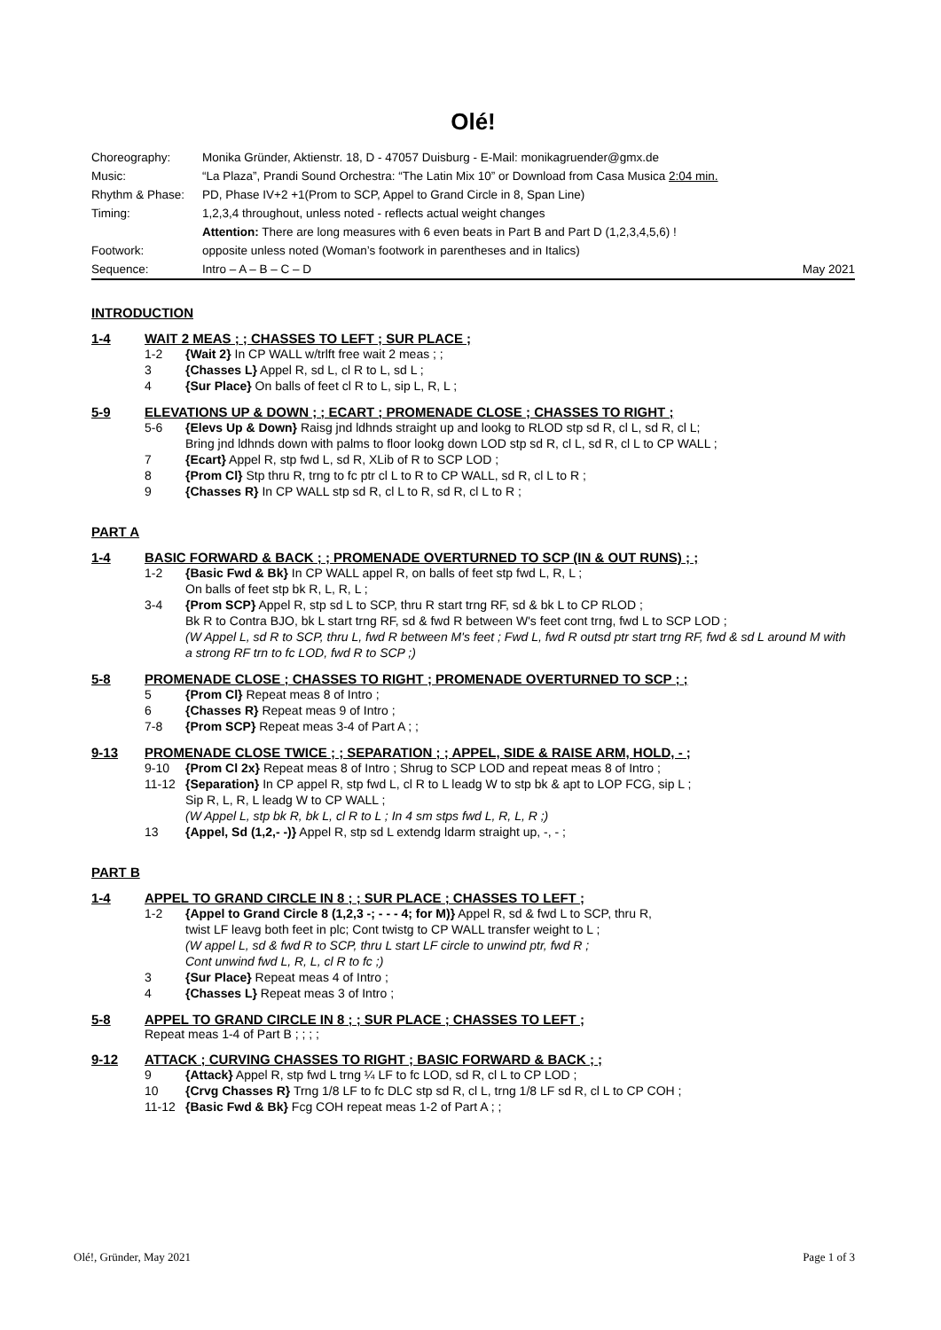Olé!
| Choreography: | Monika Gründer, Aktienstr. 18, D - 47057 Duisburg - E-Mail: monikagruender@gmx.de | |
| Music: | “La Plaza”, Prandi Sound Orchestra: “The Latin Mix 10” or Download from Casa Musica 2:04 min. | |
| Rhythm & Phase: | PD, Phase IV+2 +1(Prom to SCP, Appel to Grand Circle in 8, Span Line) | |
| Timing: | 1,2,3,4 throughout, unless noted - reflects actual weight changes | |
| | Attention: There are long measures with 6 even beats in Part B and Part D (1,2,3,4,5,6) ! | |
| Footwork: | opposite unless noted (Woman’s footwork in parentheses and in Italics) | |
| Sequence: | Intro – A – B – C – D | May 2021 |
INTRODUCTION
1-4 WAIT 2 MEAS ; ; CHASSES TO LEFT ; SUR PLACE ;
1-2 {Wait 2} In CP WALL w/trlft free wait 2 meas ; ;
3 {Chasses L} Appel R, sd L, cl R to L, sd L ;
4 {Sur Place} On balls of feet cl R to L, sip L, R, L ;
5-9 ELEVATIONS UP & DOWN ; ; ECART ; PROMENADE CLOSE ; CHASSES TO RIGHT ;
5-6 {Elevs Up & Down} Raisg jnd ldhnds straight up and lookg to RLOD stp sd R, cl L, sd R, cl L;
Bring jnd ldhnds down with palms to floor lookg down LOD stp sd R, cl L, sd R, cl L to CP WALL ;
7 {Ecart} Appel R, stp fwd L, sd R, XLib of R to SCP LOD ;
8 {Prom Cl} Stp thru R, trng to fc ptr cl L to R to CP WALL, sd R, cl L to R ;
9 {Chasses R} In CP WALL stp sd R, cl L to R, sd R, cl L to R ;
PART A
1-4 BASIC FORWARD & BACK ; ; PROMENADE OVERTURNED TO SCP (IN & OUT RUNS) ; ;
1-2 {Basic Fwd & Bk} In CP WALL appel R, on balls of feet stp fwd L, R, L ;
On balls of feet stp bk R, L, R, L ;
3-4 {Prom SCP} Appel R, stp sd L to SCP, thru R start trng RF, sd & bk L to CP RLOD ;
Bk R to Contra BJO, bk L start trng RF, sd & fwd R between W's feet cont trng, fwd L to SCP LOD ;
(W Appel L, sd R to SCP, thru L, fwd R between M's feet ; Fwd L, fwd R outsd ptr start trng RF, fwd & sd L around M with a strong RF trn to fc LOD, fwd R to SCP ;)
5-8 PROMENADE CLOSE ; CHASSES TO RIGHT ; PROMENADE OVERTURNED TO SCP ; ;
5 {Prom Cl} Repeat meas 8 of Intro ;
6 {Chasses R} Repeat meas 9 of Intro ;
7-8 {Prom SCP} Repeat meas 3-4 of Part A ; ;
9-13 PROMENADE CLOSE TWICE ; ; SEPARATION ; ; APPEL, SIDE & RAISE ARM, HOLD, - ;
9-10 {Prom Cl 2x} Repeat meas 8 of Intro ; Shrug to SCP LOD and repeat meas 8 of Intro ;
11-12 {Separation} In CP appel R, stp fwd L, cl R to L leadg W to stp bk & apt to LOP FCG, sip L ;
Sip R, L, R, L leadg W to CP WALL ;
(W Appel L, stp bk R, bk L, cl R to L ; In 4 sm stps fwd L, R, L, R ;)
13 {Appel, Sd (1,2,- -)} Appel R, stp sd L extendg ldarm straight up, -, - ;
PART B
1-4 APPEL TO GRAND CIRCLE IN 8 ; ; SUR PLACE ; CHASSES TO LEFT ;
1-2 {Appel to Grand Circle 8 (1,2,3 -; - - - 4; for M)} Appel R, sd & fwd L to SCP, thru R,
twist LF leavg both feet in plc; Cont twistg to CP WALL transfer weight to L ;
(W appel L, sd & fwd R to SCP, thru L start LF circle to unwind ptr, fwd R ;
Cont unwind fwd L, R, L, cl R to fc ;)
3 {Sur Place} Repeat meas 4 of Intro ;
4 {Chasses L} Repeat meas 3 of Intro ;
5-8 APPEL TO GRAND CIRCLE IN 8 ; ; SUR PLACE ; CHASSES TO LEFT ;
Repeat meas 1-4 of Part B ; ; ; ;
9-12 ATTACK ; CURVING CHASSES TO RIGHT ; BASIC FORWARD & BACK ; ;
9 {Attack} Appel R, stp fwd L trng ¼ LF to fc LOD, sd R, cl L to CP LOD ;
10 {Crvg Chasses R} Trng 1/8 LF to fc DLC stp sd R, cl L, trng 1/8 LF sd R, cl L to CP COH ;
11-12 {Basic Fwd & Bk} Fcg COH repeat meas 1-2 of Part A ; ;
Olé!, Gründer, May 2021 Page 1 of 3